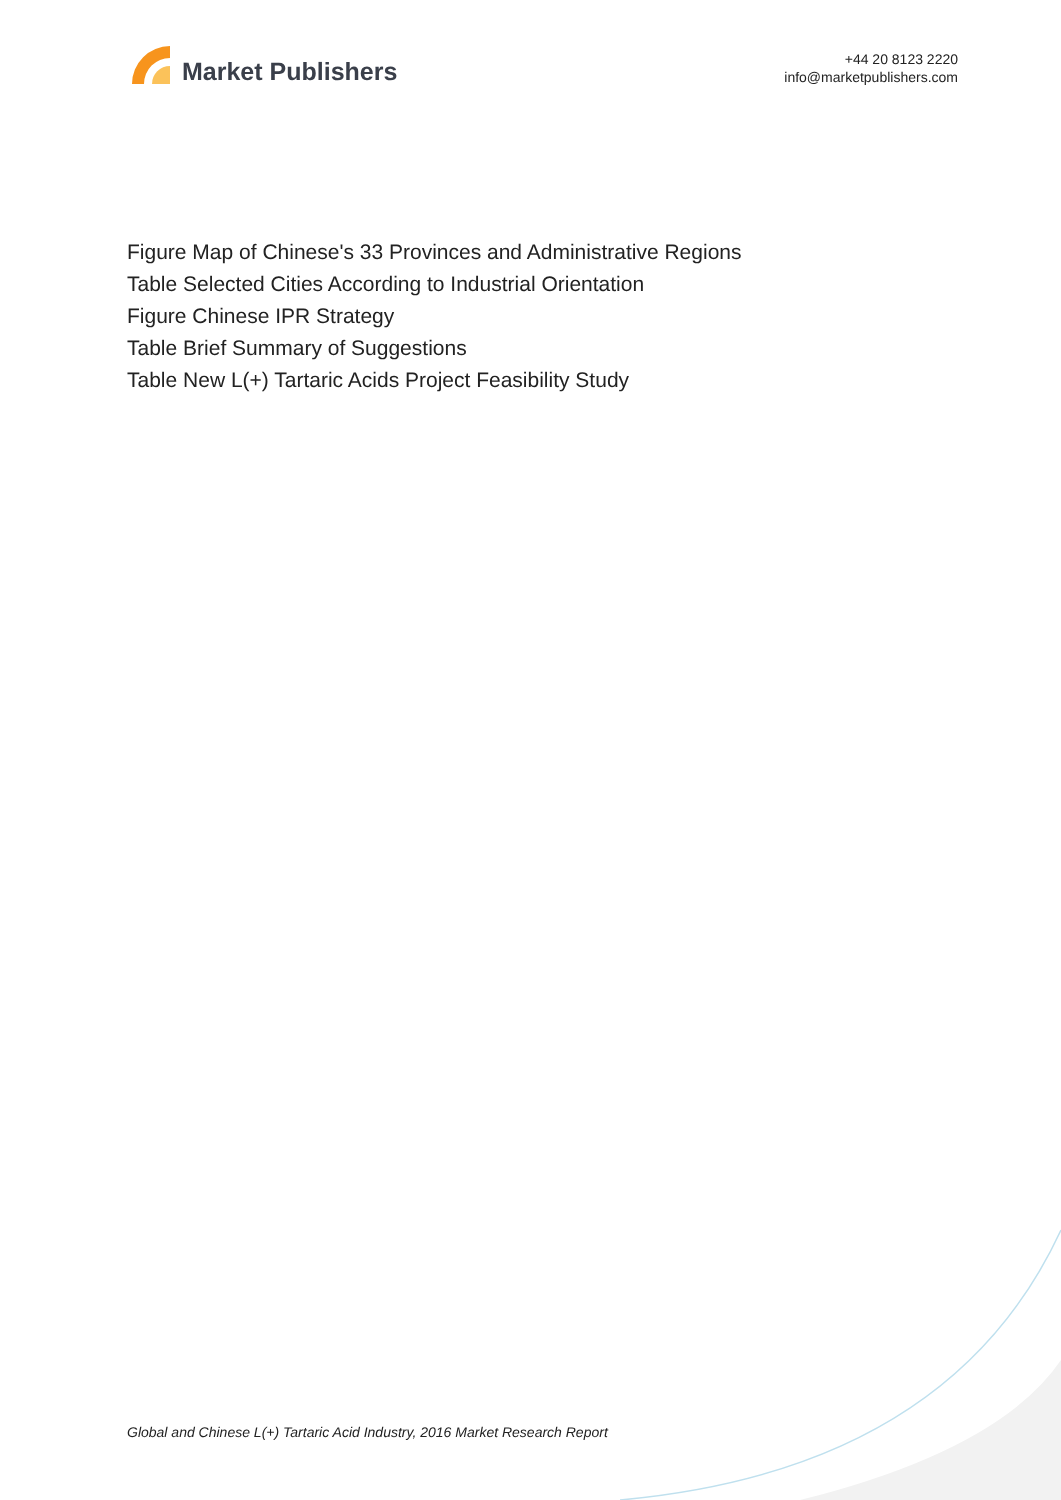Market Publishers
+44 20 8123 2220
info@marketpublishers.com
Figure Map of Chinese's 33 Provinces and Administrative Regions
Table Selected Cities According to Industrial Orientation
Figure Chinese IPR Strategy
Table Brief Summary of Suggestions
Table New L(+) Tartaric Acids Project Feasibility Study
Global and Chinese L(+) Tartaric Acid Industry, 2016 Market Research Report